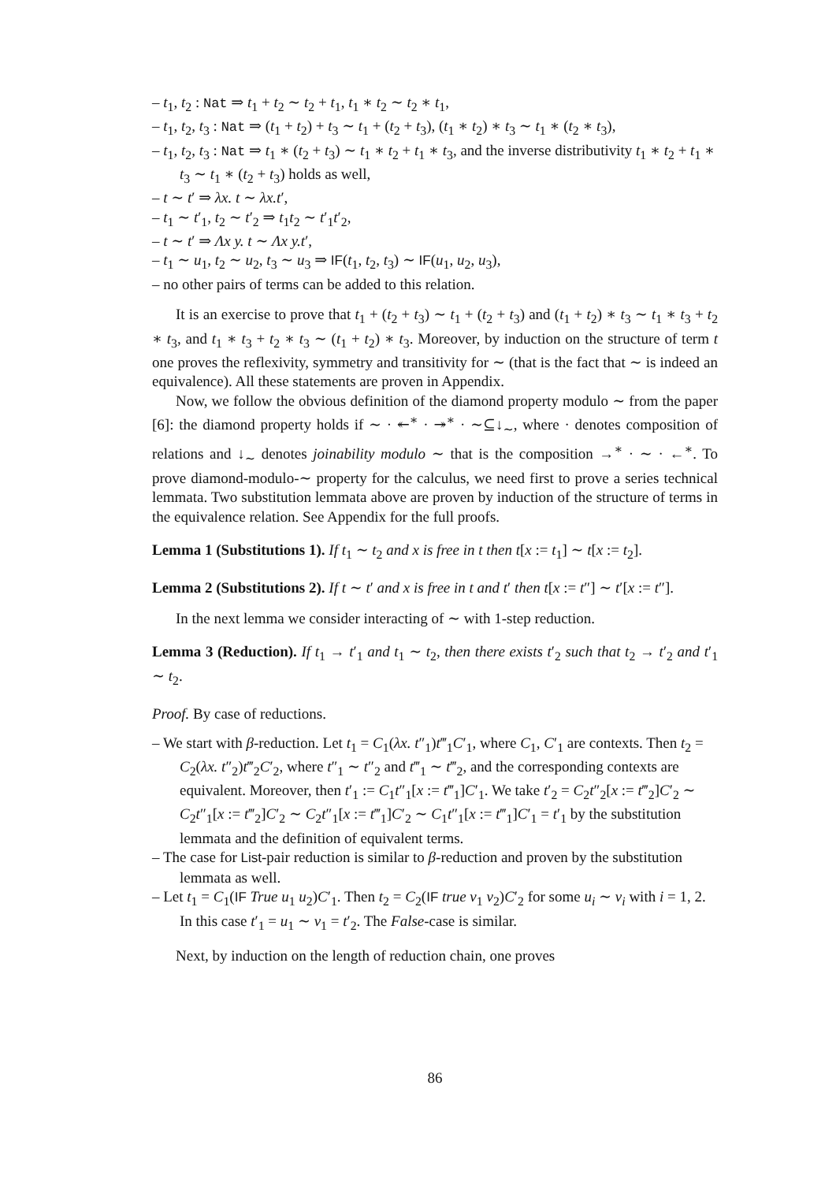– t<sub>1</sub>, t<sub>2</sub> : Nat ⇒ t<sub>1</sub> + t<sub>2</sub> ∼ t<sub>2</sub> + t<sub>1</sub>, t<sub>1</sub> ∗ t<sub>2</sub> ∼ t<sub>2</sub> ∗ t<sub>1</sub>,
– t<sub>1</sub>, t<sub>2</sub>, t<sub>3</sub> : Nat ⇒ (t<sub>1</sub> + t<sub>2</sub>) + t<sub>3</sub> ∼ t<sub>1</sub> + (t<sub>2</sub> + t<sub>3</sub>), (t<sub>1</sub> ∗ t<sub>2</sub>) ∗ t<sub>3</sub> ∼ t<sub>1</sub> ∗ (t<sub>2</sub> ∗ t<sub>3</sub>),
– t<sub>1</sub>, t<sub>2</sub>, t<sub>3</sub> : Nat ⇒ t<sub>1</sub> ∗ (t<sub>2</sub> + t<sub>3</sub>) ∼ t<sub>1</sub> ∗ t<sub>2</sub> + t<sub>1</sub> ∗ t<sub>3</sub>, and the inverse distributivity t<sub>1</sub> ∗ t<sub>2</sub> + t<sub>1</sub> ∗ t<sub>3</sub> ∼ t<sub>1</sub> ∗ (t<sub>2</sub> + t<sub>3</sub>) holds as well,
– t ∼ t′ ⇒ λx. t ∼ λx.t′,
– t<sub>1</sub> ∼ t′<sub>1</sub>, t<sub>2</sub> ∼ t′<sub>2</sub> ⇒ t<sub>1</sub>t<sub>2</sub> ∼ t′<sub>1</sub>t′<sub>2</sub>,
– t ∼ t′ ⇒ Λx y. t ∼ Λx y.t′,
– t<sub>1</sub> ∼ u<sub>1</sub>, t<sub>2</sub> ∼ u<sub>2</sub>, t<sub>3</sub> ∼ u<sub>3</sub> ⇒ IF(t<sub>1</sub>, t<sub>2</sub>, t<sub>3</sub>) ∼ IF(u<sub>1</sub>, u<sub>2</sub>, u<sub>3</sub>),
– no other pairs of terms can be added to this relation.
It is an exercise to prove that t<sub>1</sub> + (t<sub>2</sub> + t<sub>3</sub>) ∼ t<sub>1</sub> + (t<sub>2</sub> + t<sub>3</sub>) and (t<sub>1</sub> + t<sub>2</sub>) ∗ t<sub>3</sub> ∼ t<sub>1</sub> ∗ t<sub>3</sub> + t<sub>2</sub> ∗ t<sub>3</sub>, and t<sub>1</sub> ∗ t<sub>3</sub> + t<sub>2</sub> ∗ t<sub>3</sub> ∼ (t<sub>1</sub> + t<sub>2</sub>) ∗ t<sub>3</sub>. Moreover, by induction on the structure of term t one proves the reflexivity, symmetry and transitivity for ∼ (that is the fact that ∼ is indeed an equivalence). All these statements are proven in Appendix.
Now, we follow the obvious definition of the diamond property modulo ∼ from the paper [6]: the diamond property holds if ∼ · ↞<sup>∗</sup> · ↠<sup>∗</sup> · ∼⊆↓<sub>∼</sub>, where · denotes composition of relations and ↓<sub>∼</sub> denotes joinability modulo ∼ that is the composition →<sup>∗</sup> · ∼ · ←<sup>∗</sup>. To prove diamond-modulo-∼ property for the calculus, we need first to prove a series technical lemmata. Two substitution lemmata above are proven by induction of the structure of terms in the equivalence relation. See Appendix for the full proofs.
Lemma 1 (Substitutions 1). If t<sub>1</sub> ∼ t<sub>2</sub> and x is free in t then t[x := t<sub>1</sub>] ∼ t[x := t<sub>2</sub>].
Lemma 2 (Substitutions 2). If t ∼ t′ and x is free in t and t′ then t[x := t″] ∼ t′[x := t″].
In the next lemma we consider interacting of ∼ with 1-step reduction.
Lemma 3 (Reduction). If t<sub>1</sub> → t′<sub>1</sub> and t<sub>1</sub> ∼ t<sub>2</sub>, then there exists t′<sub>2</sub> such that t<sub>2</sub> → t′<sub>2</sub> and t′<sub>1</sub> ∼ t<sub>2</sub>.
Proof. By case of reductions.
– We start with β-reduction. Let t<sub>1</sub> = C<sub>1</sub>(λx. t″<sub>1</sub>)t‴<sub>1</sub>C′<sub>1</sub>, where C<sub>1</sub>, C′<sub>1</sub> are contexts. Then t<sub>2</sub> = C<sub>2</sub>(λx. t″<sub>2</sub>)t‴<sub>2</sub>C′<sub>2</sub>, where t″<sub>1</sub> ∼ t″<sub>2</sub> and t‴<sub>1</sub> ∼ t‴<sub>2</sub>, and the corresponding contexts are equivalent. Moreover, then t′<sub>1</sub> := C<sub>1</sub>t″<sub>1</sub>[x := t‴<sub>1</sub>]C′<sub>1</sub>. We take t′<sub>2</sub> = C<sub>2</sub>t″<sub>2</sub>[x := t‴<sub>2</sub>]C′<sub>2</sub> ∼ C<sub>2</sub>t″<sub>1</sub>[x := t‴<sub>2</sub>]C′<sub>2</sub> ∼ C<sub>2</sub>t″<sub>1</sub>[x := t‴<sub>1</sub>]C′<sub>2</sub> ∼ C<sub>1</sub>t″<sub>1</sub>[x := t‴<sub>1</sub>]C′<sub>1</sub> = t′<sub>1</sub> by the substitution lemmata and the definition of equivalent terms.
– The case for List-pair reduction is similar to β-reduction and proven by the substitution lemmata as well.
– Let t<sub>1</sub> = C<sub>1</sub>(IF True u<sub>1</sub> u<sub>2</sub>)C′<sub>1</sub>. Then t<sub>2</sub> = C<sub>2</sub>(IF true v<sub>1</sub> v<sub>2</sub>)C′<sub>2</sub> for some u<sub>i</sub> ∼ v<sub>i</sub> with i = 1, 2. In this case t′<sub>1</sub> = u<sub>1</sub> ∼ v<sub>1</sub> = t′<sub>2</sub>. The False-case is similar.
Next, by induction on the length of reduction chain, one proves
86